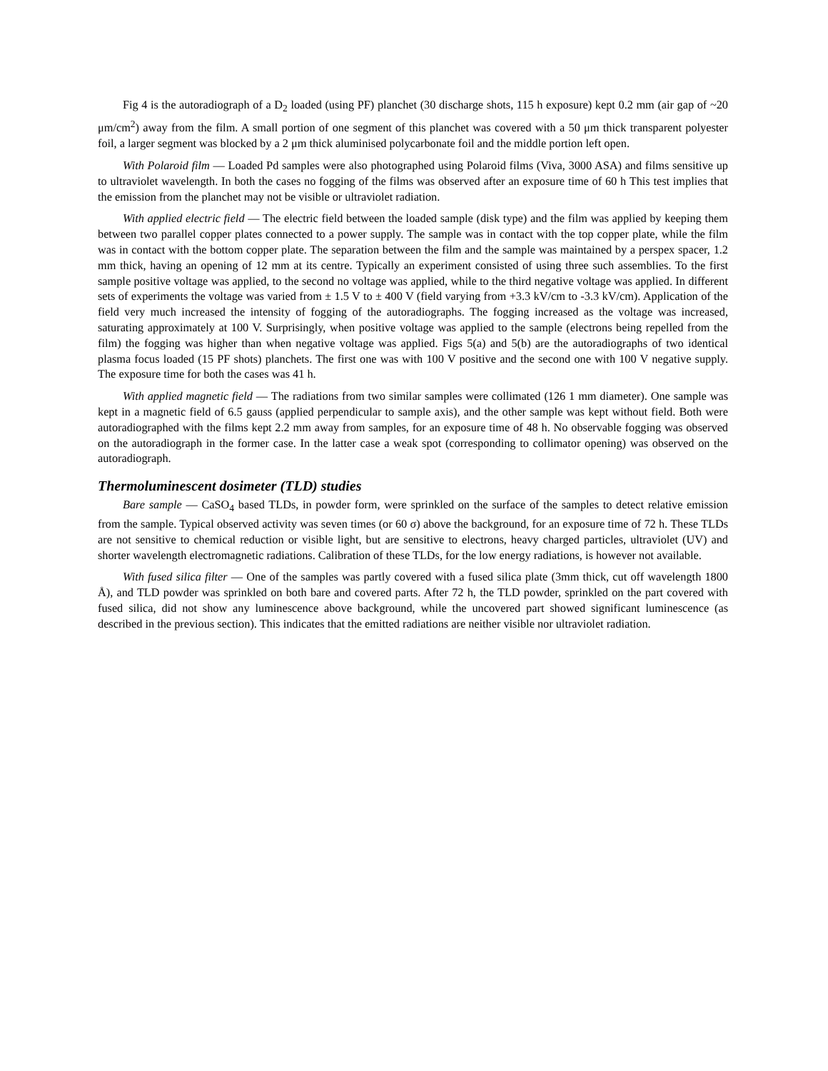Fig 4 is the autoradiograph of a D<sub>2</sub> loaded (using PF) planchet (30 discharge shots, 115 h exposure) kept 0.2 mm (air gap of ~20 μm/cm<sup>2</sup>) away from the film. A small portion of one segment of this planchet was covered with a 50 μm thick transparent polyester foil, a larger segment was blocked by a 2 μm thick aluminised polycarbonate foil and the middle portion left open.
With Polaroid film — Loaded Pd samples were also photographed using Polaroid films (Viva, 3000 ASA) and films sensitive up to ultraviolet wavelength. In both the cases no fogging of the films was observed after an exposure time of 60 h This test implies that the emission from the planchet may not be visible or ultraviolet radiation.
With applied electric field — The electric field between the loaded sample (disk type) and the film was applied by keeping them between two parallel copper plates connected to a power supply. The sample was in contact with the top copper plate, while the film was in contact with the bottom copper plate. The separation between the film and the sample was maintained by a perspex spacer, 1.2 mm thick, having an opening of 12 mm at its centre. Typically an experiment consisted of using three such assemblies. To the first sample positive voltage was applied, to the second no voltage was applied, while to the third negative voltage was applied. In different sets of experiments the voltage was varied from ± 1.5 V to ± 400 V (field varying from +3.3 kV/cm to -3.3 kV/cm). Application of the field very much increased the intensity of fogging of the autoradiographs. The fogging increased as the voltage was increased, saturating approximately at 100 V. Surprisingly, when positive voltage was applied to the sample (electrons being repelled from the film) the fogging was higher than when negative voltage was applied. Figs 5(a) and 5(b) are the autoradiographs of two identical plasma focus loaded (15 PF shots) planchets. The first one was with 100 V positive and the second one with 100 V negative supply. The exposure time for both the cases was 41 h.
With applied magnetic field — The radiations from two similar samples were collimated (126 1 mm diameter). One sample was kept in a magnetic field of 6.5 gauss (applied perpendicular to sample axis), and the other sample was kept without field. Both were autoradiographed with the films kept 2.2 mm away from samples, for an exposure time of 48 h. No observable fogging was observed on the autoradiograph in the former case. In the latter case a weak spot (corresponding to collimator opening) was observed on the autoradiograph.
Thermoluminescent dosimeter (TLD) studies
Bare sample — CaSO<sub>4</sub> based TLDs, in powder form, were sprinkled on the surface of the samples to detect relative emission from the sample. Typical observed activity was seven times (or 60 σ) above the background, for an exposure time of 72 h. These TLDs are not sensitive to chemical reduction or visible light, but are sensitive to electrons, heavy charged particles, ultraviolet (UV) and shorter wavelength electromagnetic radiations. Calibration of these TLDs, for the low energy radiations, is however not available.
With fused silica filter — One of the samples was partly covered with a fused silica plate (3mm thick, cut off wavelength 1800 Å), and TLD powder was sprinkled on both bare and covered parts. After 72 h, the TLD powder, sprinkled on the part covered with fused silica, did not show any luminescence above background, while the uncovered part showed significant luminescence (as described in the previous section). This indicates that the emitted radiations are neither visible nor ultraviolet radiation.